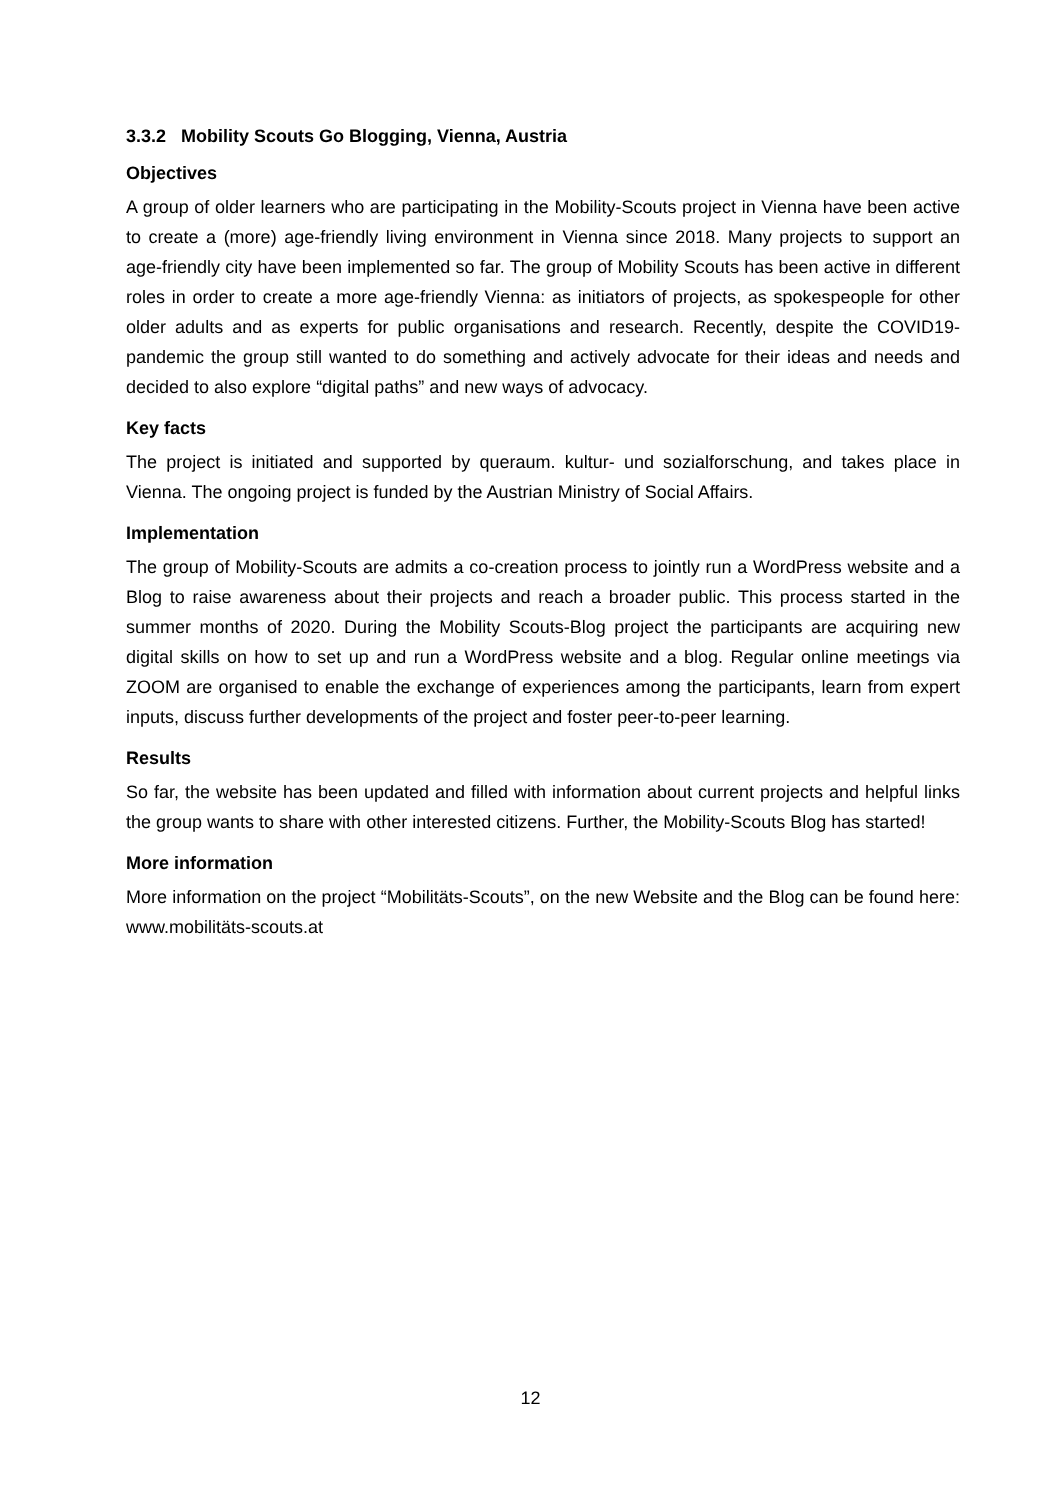3.3.2 Mobility Scouts Go Blogging, Vienna, Austria
Objectives
A group of older learners who are participating in the Mobility-Scouts project in Vienna have been active to create a (more) age-friendly living environment in Vienna since 2018. Many projects to support an age-friendly city have been implemented so far. The group of Mobility Scouts has been active in different roles in order to create a more age-friendly Vienna: as initiators of projects, as spokespeople for other older adults and as experts for public organisations and research. Recently, despite the COVID19-pandemic the group still wanted to do something and actively advocate for their ideas and needs and decided to also explore “digital paths” and new ways of advocacy.
Key facts
The project is initiated and supported by queraum. kultur- und sozialforschung, and takes place in Vienna. The ongoing project is funded by the Austrian Ministry of Social Affairs.
Implementation
The group of Mobility-Scouts are admits a co-creation process to jointly run a WordPress website and a Blog to raise awareness about their projects and reach a broader public. This process started in the summer months of 2020. During the Mobility Scouts-Blog project the participants are acquiring new digital skills on how to set up and run a WordPress website and a blog. Regular online meetings via ZOOM are organised to enable the exchange of experiences among the participants, learn from expert inputs, discuss further developments of the project and foster peer-to-peer learning.
Results
So far, the website has been updated and filled with information about current projects and helpful links the group wants to share with other interested citizens. Further, the Mobility-Scouts Blog has started!
More information
More information on the project “Mobilitäts-Scouts”, on the new Website and the Blog can be found here: www.mobilitäts-scouts.at
12